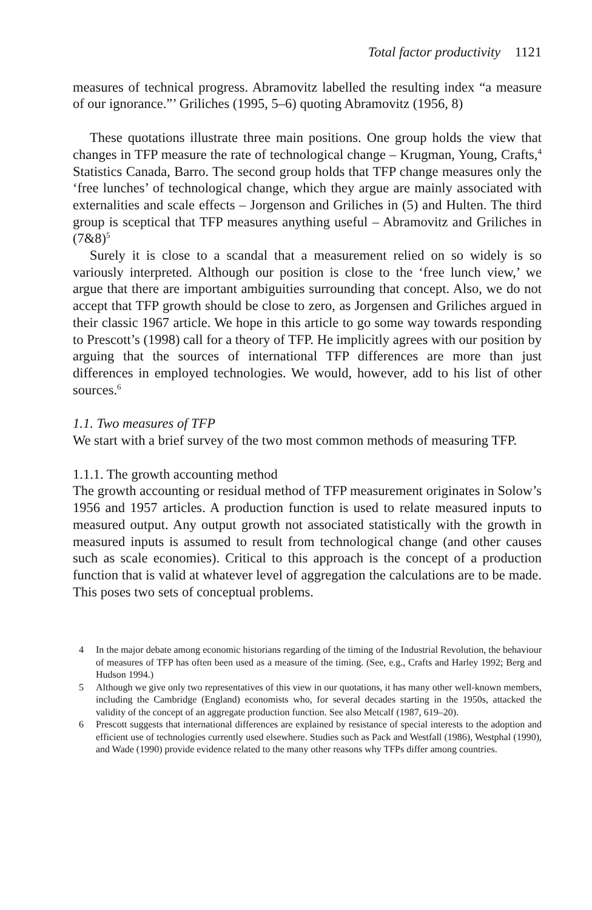Total factor productivity 1121
measures of technical progress. Abramovitz labelled the resulting index “a measure of our ignorance.”’ Griliches (1995, 5–6) quoting Abramovitz (1956, 8)
These quotations illustrate three main positions. One group holds the view that changes in TFP measure the rate of technological change – Krugman, Young, Crafts,<sup>4</sup> Statistics Canada, Barro. The second group holds that TFP change measures only the ‘free lunches’ of technological change, which they argue are mainly associated with externalities and scale effects – Jorgenson and Griliches in (5) and Hulten. The third group is sceptical that TFP measures anything useful – Abramovitz and Griliches in (7&8)<sup>5</sup>
Surely it is close to a scandal that a measurement relied on so widely is so variously interpreted. Although our position is close to the ‘free lunch view,’ we argue that there are important ambiguities surrounding that concept. Also, we do not accept that TFP growth should be close to zero, as Jorgensen and Griliches argued in their classic 1967 article. We hope in this article to go some way towards responding to Prescott’s (1998) call for a theory of TFP. He implicitly agrees with our position by arguing that the sources of international TFP differences are more than just differences in employed technologies. We would, however, add to his list of other sources.<sup>6</sup>
1.1. Two measures of TFP
We start with a brief survey of the two most common methods of measuring TFP.
1.1.1. The growth accounting method
The growth accounting or residual method of TFP measurement originates in Solow’s 1956 and 1957 articles. A production function is used to relate measured inputs to measured output. Any output growth not associated statistically with the growth in measured inputs is assumed to result from technological change (and other causes such as scale economies). Critical to this approach is the concept of a production function that is valid at whatever level of aggregation the calculations are to be made. This poses two sets of conceptual problems.
4 In the major debate among economic historians regarding of the timing of the Industrial Revolution, the behaviour of measures of TFP has often been used as a measure of the timing. (See, e.g., Crafts and Harley 1992; Berg and Hudson 1994.)
5 Although we give only two representatives of this view in our quotations, it has many other well-known members, including the Cambridge (England) economists who, for several decades starting in the 1950s, attacked the validity of the concept of an aggregate production function. See also Metcalf (1987, 619–20).
6 Prescott suggests that international differences are explained by resistance of special interests to the adoption and efficient use of technologies currently used elsewhere. Studies such as Pack and Westfall (1986), Westphal (1990), and Wade (1990) provide evidence related to the many other reasons why TFPs differ among countries.